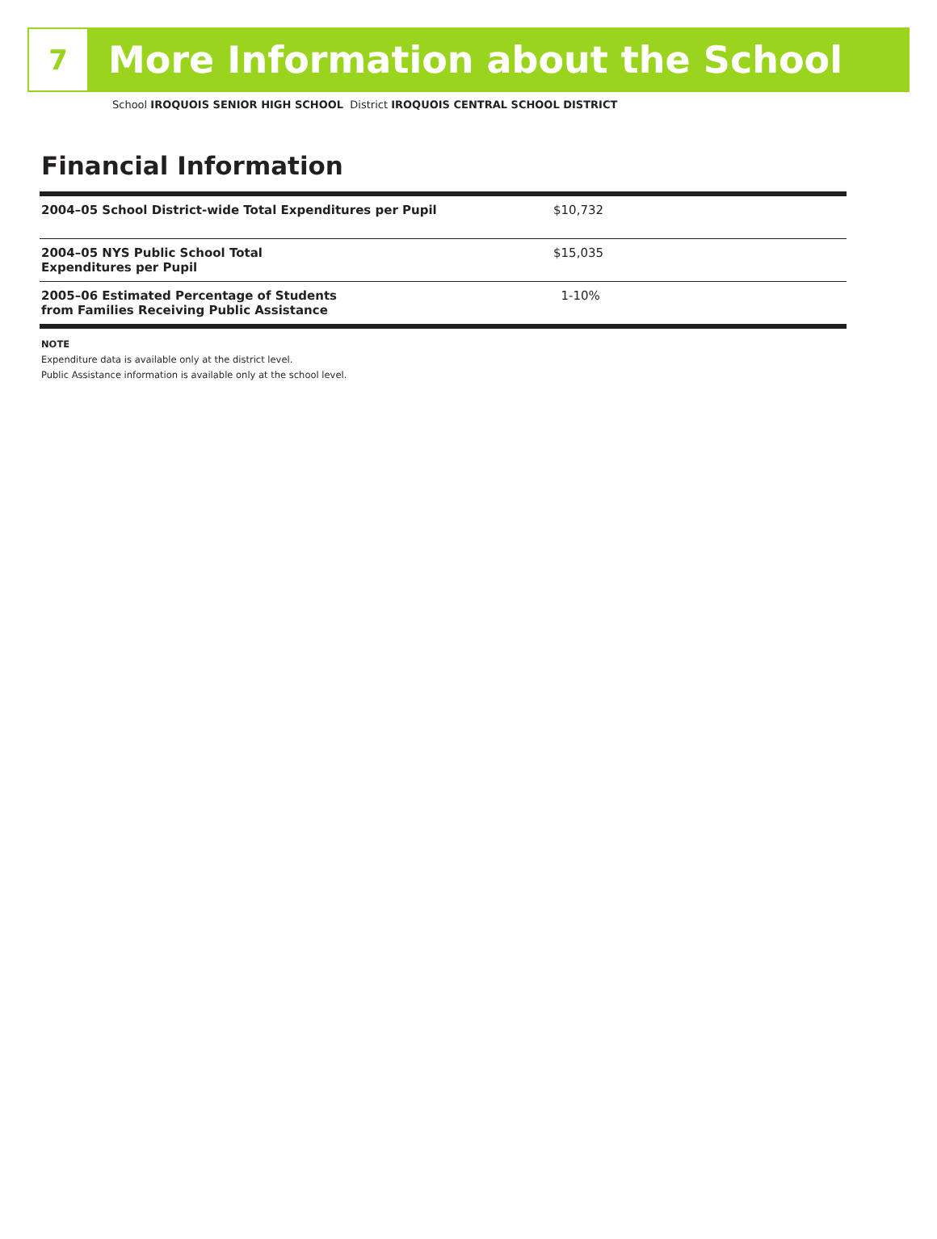7
More Information about the School
School IROQUOIS SENIOR HIGH SCHOOL District IROQUOIS CENTRAL SCHOOL DISTRICT
Financial Information
| 2004–05 School District-wide Total Expenditures per Pupil | $10,732 |
| 2004–05 NYS Public School Total Expenditures per Pupil | $15,035 |
| 2005–06 Estimated Percentage of Students from Families Receiving Public Assistance | 1-10% |
NOTE
Expenditure data is available only at the district level.
Public Assistance information is available only at the school level.